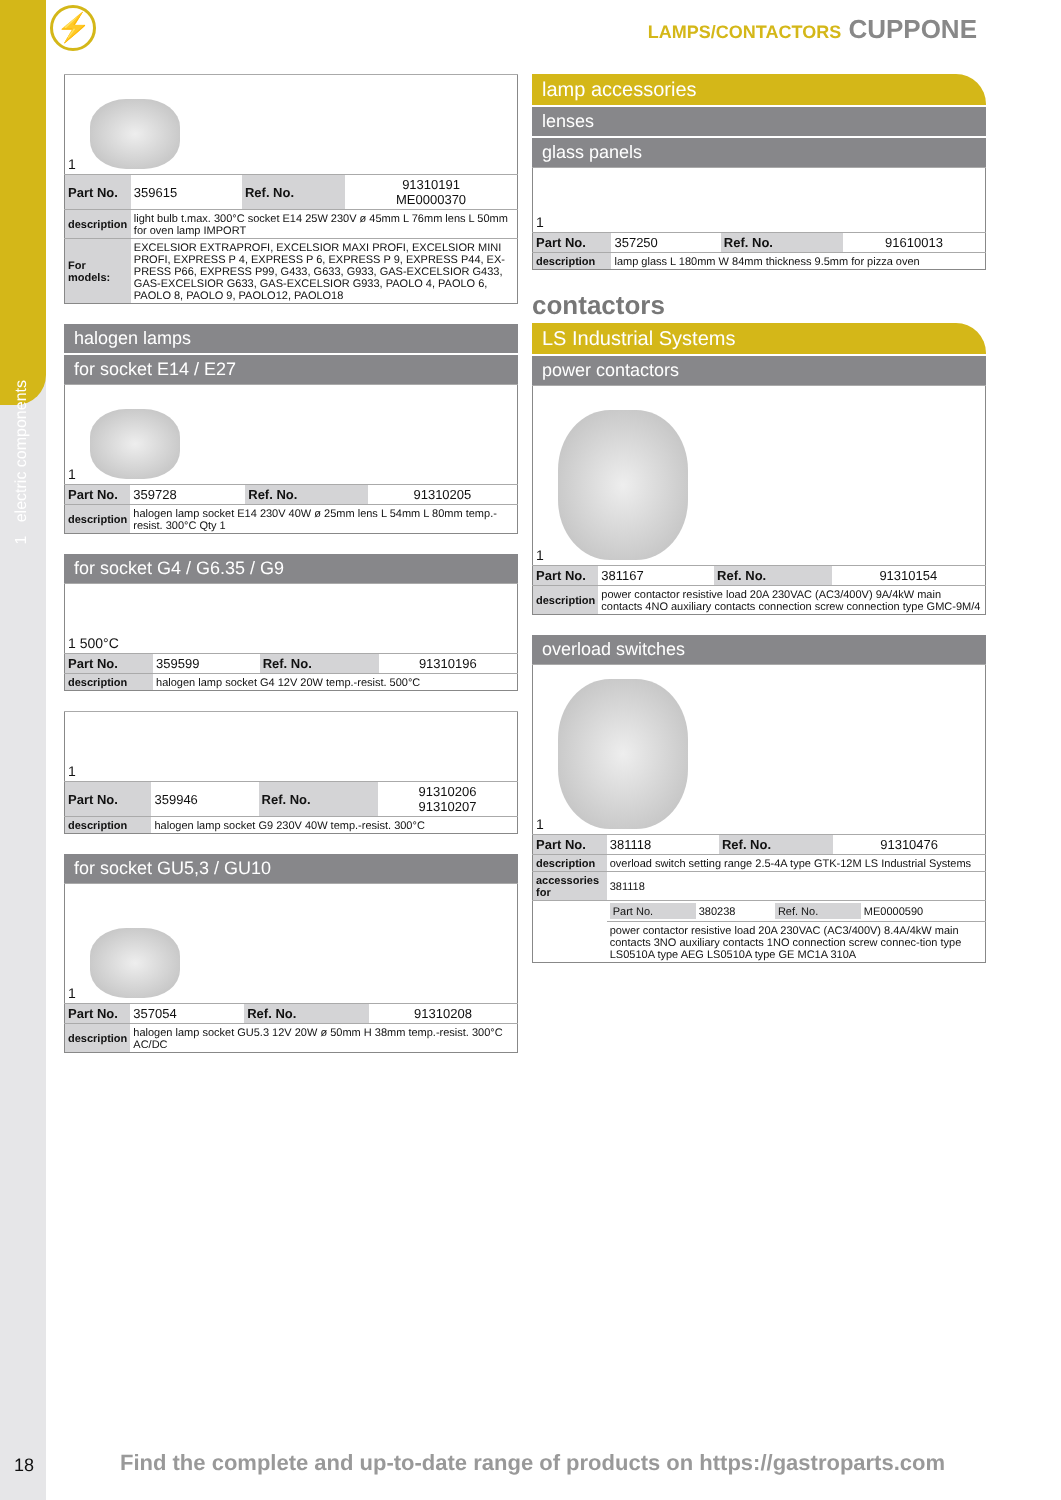1 electric components
⚡ LAMPS/CONTACTORS CUPPONE
| 1 | | | |
| Part No. | 359615 | Ref. No. | 91310191 ME0000370 |
| description | light bulb t.max. 300°C socket E14 25W 230V ø 45mm L 76mm lens L 50mm for oven lamp IMPORT | | |
| For models: | EXCELSIOR EXTRAPROFI, EXCELSIOR MAXI PROFI, EXCELSIOR MINI PROFI, EXPRESS P 4, EXPRESS P 6, EXPRESS P 9, EXPRESS P44, EX-PRESS P66, EXPRESS P99, G433, G633, G933, GAS-EXCELSIOR G433, GAS-EXCELSIOR G633, GAS-EXCELSIOR G933, PAOLO 4, PAOLO 6, PAOLO 8, PAOLO 9, PAOLO12, PAOLO18 | | |
halogen lamps
for socket E14 / E27
| 1 | | | |
| Part No. | 359728 | Ref. No. | 91310205 |
| description | halogen lamp socket E14 230V 40W ø 25mm lens L 54mm L 80mm temp.-resist. 300°C Qty 1 | | |
for socket G4 / G6.35 / G9
| 1 500°C | | | |
| Part No. | 359599 | Ref. No. | 91310196 |
| description | halogen lamp socket G4 12V 20W temp.-resist. 500°C | | |
| 1 | | | |
| Part No. | 359946 | Ref. No. | 91310206 91310207 |
| description | halogen lamp socket G9 230V 40W temp.-resist. 300°C | | |
for socket GU5,3 / GU10
| 1 | | | |
| Part No. | 357054 | Ref. No. | 91310208 |
| description | halogen lamp socket GU5.3 12V 20W ø 50mm H 38mm temp.-resist. 300°C AC/DC | | |
lamp accessories
lenses
glass panels
| 1 | | | |
| Part No. | 357250 | Ref. No. | 91610013 |
| description | lamp glass L 180mm W 84mm thickness 9.5mm for pizza oven | | |
contactors
LS Industrial Systems
power contactors
| 1 | | | |
| Part No. | 381167 | Ref. No. | 91310154 |
| description | power contactor resistive load 20A 230VAC (AC3/400V) 9A/4kW main contacts 4NO auxiliary contacts connection screw connection type GMC-9M/4 | | |
overload switches
| 1 | | | |
| Part No. | 381118 | Ref. No. | 91310476 |
| description | overload switch setting range 2.5-4A type GTK-12M LS Industrial Systems | | |
| accessories for | 381118 | | |
| | / Part No. / 380238 / Ref. No. / ME0000590 / | | |
| | power contactor resistive load 20A 230VAC (AC3/400V) 8.4A/4kW main contacts 3NO auxiliary contacts 1NO connection screw connec-tion type LS0510A type AEG LS0510A type GE MC1A 310A | | |
18
Find the complete and up-to-date range of products on https://gastroparts.com